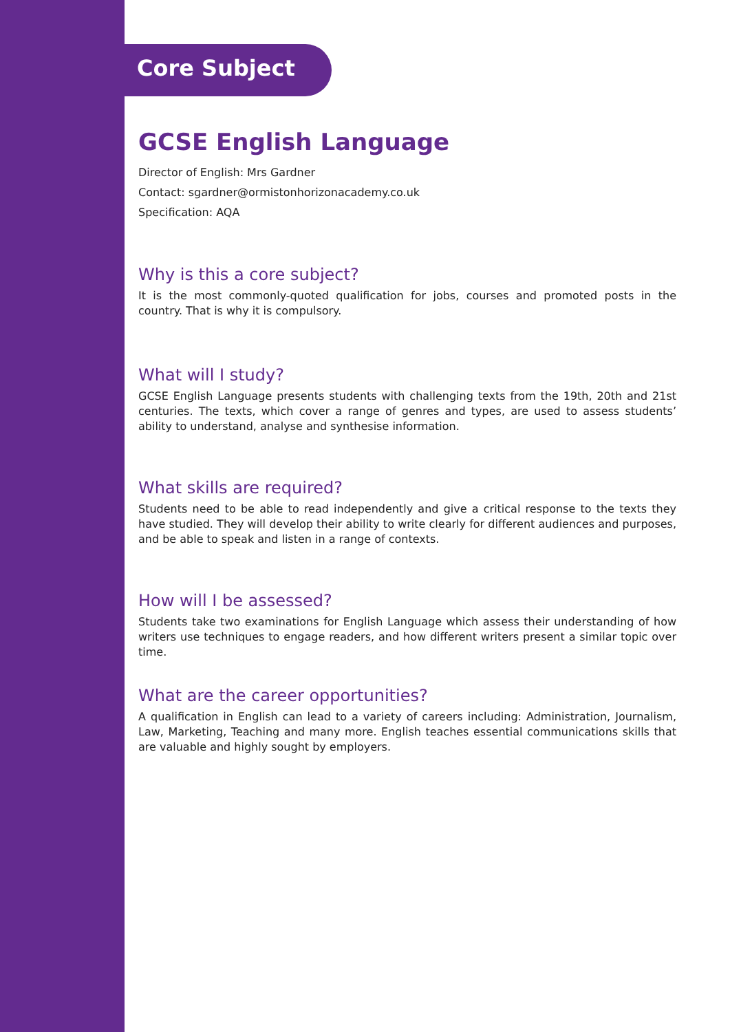Core Subject
GCSE English Language
Director of English: Mrs Gardner
Contact: sgardner@ormistonhorizonacademy.co.uk
Specification: AQA
Why is this a core subject?
It is the most commonly-quoted qualification for jobs, courses and promoted posts in the country. That is why it is compulsory.
What will I study?
GCSE English Language presents students with challenging texts from the 19th, 20th and 21st centuries. The texts, which cover a range of genres and types, are used to assess students’ ability to understand, analyse and synthesise information.
What skills are required?
Students need to be able to read independently and give a critical response to the texts they have studied. They will develop their ability to write clearly for different audiences and purposes, and be able to speak and listen in a range of contexts.
How will I be assessed?
Students take two examinations for English Language which assess their understanding of how writers use techniques to engage readers, and how different writers present a similar topic over time.
What are the career opportunities?
A qualification in English can lead to a variety of careers including: Administration, Journalism, Law, Marketing, Teaching and many more. English teaches essential communications skills that are valuable and highly sought by employers.